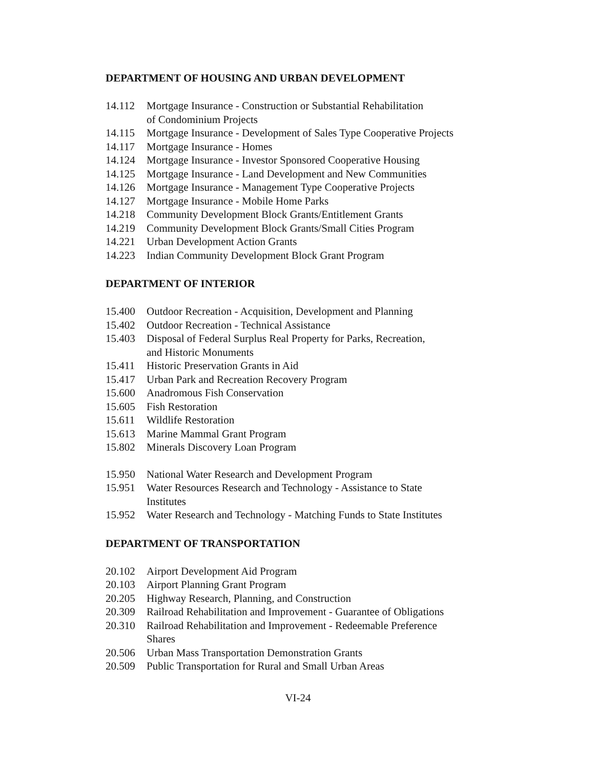DEPARTMENT OF HOUSING AND URBAN DEVELOPMENT
14.112 Mortgage Insurance - Construction or Substantial Rehabilitation
of Condominium Projects
14.115 Mortgage Insurance - Development of Sales Type Cooperative Projects
14.117 Mortgage Insurance - Homes
14.124 Mortgage Insurance - Investor Sponsored Cooperative Housing
14.125 Mortgage Insurance - Land Development and New Communities
14.126 Mortgage Insurance - Management Type Cooperative Projects
14.127 Mortgage Insurance - Mobile Home Parks
14.218 Community Development Block Grants/Entitlement Grants
14.219 Community Development Block Grants/Small Cities Program
14.221 Urban Development Action Grants
14.223 Indian Community Development Block Grant Program
DEPARTMENT OF INTERIOR
15.400 Outdoor Recreation - Acquisition, Development and Planning
15.402 Outdoor Recreation - Technical Assistance
15.403 Disposal of Federal Surplus Real Property for Parks, Recreation,
and Historic Monuments
15.411 Historic Preservation Grants in Aid
15.417 Urban Park and Recreation Recovery Program
15.600 Anadromous Fish Conservation
15.605 Fish Restoration
15.611 Wildlife Restoration
15.613 Marine Mammal Grant Program
15.802 Minerals Discovery Loan Program
15.950 National Water Research and Development Program
15.951 Water Resources Research and Technology - Assistance to State
Institutes
15.952 Water Research and Technology - Matching Funds to State Institutes
DEPARTMENT OF TRANSPORTATION
20.102 Airport Development Aid Program
20.103 Airport Planning Grant Program
20.205 Highway Research, Planning, and Construction
20.309 Railroad Rehabilitation and Improvement - Guarantee of Obligations
20.310 Railroad Rehabilitation and Improvement - Redeemable Preference
Shares
20.506 Urban Mass Transportation Demonstration Grants
20.509 Public Transportation for Rural and Small Urban Areas
VI-24